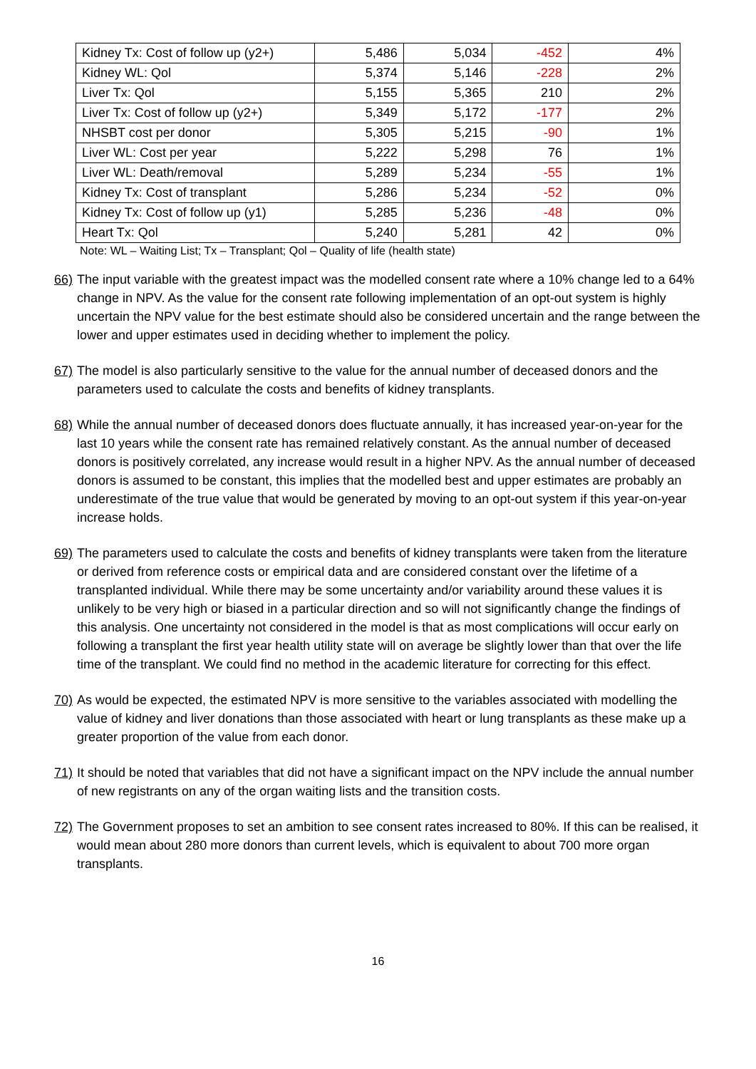| Kidney Tx: Cost of follow up (y2+) | 5,486 | 5,034 | -452 | 4% |
| Kidney WL: Qol | 5,374 | 5,146 | -228 | 2% |
| Liver Tx: Qol | 5,155 | 5,365 | 210 | 2% |
| Liver Tx: Cost of follow up (y2+) | 5,349 | 5,172 | -177 | 2% |
| NHSBT cost per donor | 5,305 | 5,215 | -90 | 1% |
| Liver WL: Cost per year | 5,222 | 5,298 | 76 | 1% |
| Liver WL: Death/removal | 5,289 | 5,234 | -55 | 1% |
| Kidney Tx: Cost of transplant | 5,286 | 5,234 | -52 | 0% |
| Kidney Tx: Cost of follow up (y1) | 5,285 | 5,236 | -48 | 0% |
| Heart Tx: Qol | 5,240 | 5,281 | 42 | 0% |
Note: WL – Waiting List; Tx – Transplant; Qol – Quality of life (health state)
66) The input variable with the greatest impact was the modelled consent rate where a 10% change led to a 64% change in NPV. As the value for the consent rate following implementation of an opt-out system is highly uncertain the NPV value for the best estimate should also be considered uncertain and the range between the lower and upper estimates used in deciding whether to implement the policy.
67) The model is also particularly sensitive to the value for the annual number of deceased donors and the parameters used to calculate the costs and benefits of kidney transplants.
68) While the annual number of deceased donors does fluctuate annually, it has increased year-on-year for the last 10 years while the consent rate has remained relatively constant. As the annual number of deceased donors is positively correlated, any increase would result in a higher NPV. As the annual number of deceased donors is assumed to be constant, this implies that the modelled best and upper estimates are probably an underestimate of the true value that would be generated by moving to an opt-out system if this year-on-year increase holds.
69) The parameters used to calculate the costs and benefits of kidney transplants were taken from the literature or derived from reference costs or empirical data and are considered constant over the lifetime of a transplanted individual. While there may be some uncertainty and/or variability around these values it is unlikely to be very high or biased in a particular direction and so will not significantly change the findings of this analysis. One uncertainty not considered in the model is that as most complications will occur early on following a transplant the first year health utility state will on average be slightly lower than that over the life time of the transplant. We could find no method in the academic literature for correcting for this effect.
70) As would be expected, the estimated NPV is more sensitive to the variables associated with modelling the value of kidney and liver donations than those associated with heart or lung transplants as these make up a greater proportion of the value from each donor.
71) It should be noted that variables that did not have a significant impact on the NPV include the annual number of new registrants on any of the organ waiting lists and the transition costs.
72) The Government proposes to set an ambition to see consent rates increased to 80%. If this can be realised, it would mean about 280 more donors than current levels, which is equivalent to about 700 more organ transplants.
16